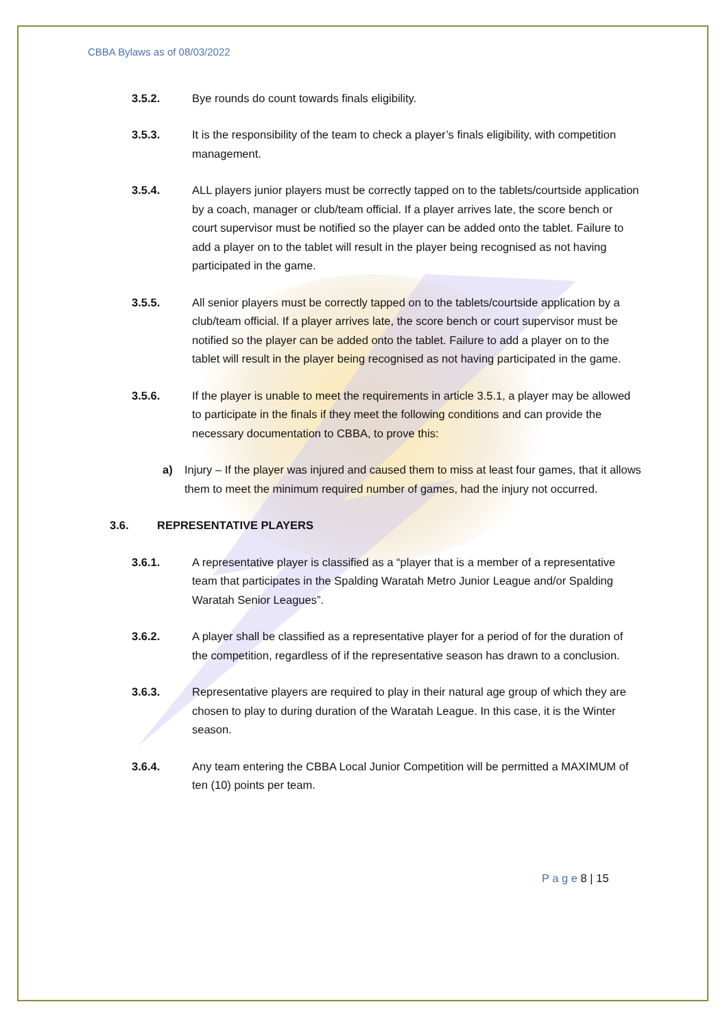CBBA Bylaws as of 08/03/2022
3.5.2. Bye rounds do count towards finals eligibility.
3.5.3. It is the responsibility of the team to check a player’s finals eligibility, with competition management.
3.5.4. ALL players junior players must be correctly tapped on to the tablets/courtside application by a coach, manager or club/team official. If a player arrives late, the score bench or court supervisor must be notified so the player can be added onto the tablet. Failure to add a player on to the tablet will result in the player being recognised as not having participated in the game.
3.5.5. All senior players must be correctly tapped on to the tablets/courtside application by a club/team official. If a player arrives late, the score bench or court supervisor must be notified so the player can be added onto the tablet. Failure to add a player on to the tablet will result in the player being recognised as not having participated in the game.
3.5.6. If the player is unable to meet the requirements in article 3.5.1, a player may be allowed to participate in the finals if they meet the following conditions and can provide the necessary documentation to CBBA, to prove this:
a) Injury – If the player was injured and caused them to miss at least four games, that it allows them to meet the minimum required number of games, had the injury not occurred.
3.6. REPRESENTATIVE PLAYERS
3.6.1. A representative player is classified as a “player that is a member of a representative team that participates in the Spalding Waratah Metro Junior League and/or Spalding Waratah Senior Leagues”.
3.6.2. A player shall be classified as a representative player for a period of for the duration of the competition, regardless of if the representative season has drawn to a conclusion.
3.6.3. Representative players are required to play in their natural age group of which they are chosen to play to during duration of the Waratah League. In this case, it is the Winter season.
3.6.4. Any team entering the CBBA Local Junior Competition will be permitted a MAXIMUM of ten (10) points per team.
P a g e 8 | 15